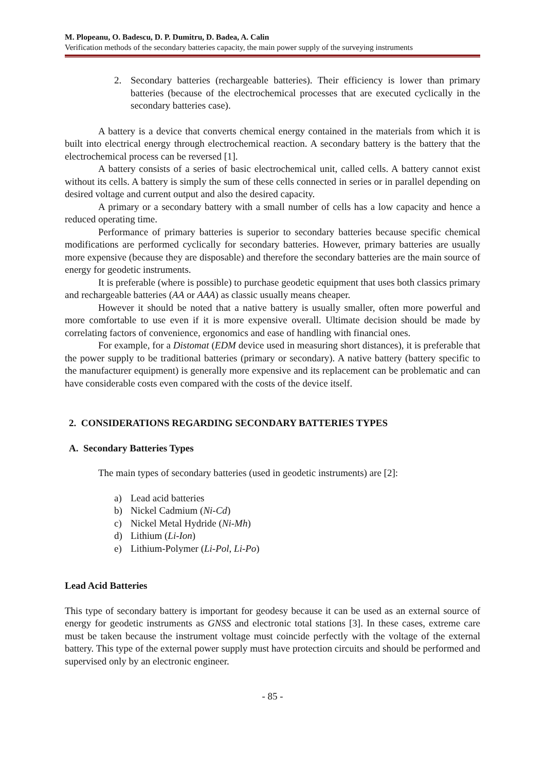M. Plopeanu, O. Badescu, D. P. Dumitru, D. Badea, A. Calin
Verification methods of the secondary batteries capacity, the main power supply of the surveying instruments
2. Secondary batteries (rechargeable batteries). Their efficiency is lower than primary batteries (because of the electrochemical processes that are executed cyclically in the secondary batteries case).
A battery is a device that converts chemical energy contained in the materials from which it is built into electrical energy through electrochemical reaction. A secondary battery is the battery that the electrochemical process can be reversed [1].
A battery consists of a series of basic electrochemical unit, called cells. A battery cannot exist without its cells. A battery is simply the sum of these cells connected in series or in parallel depending on desired voltage and current output and also the desired capacity.
A primary or a secondary battery with a small number of cells has a low capacity and hence a reduced operating time.
Performance of primary batteries is superior to secondary batteries because specific chemical modifications are performed cyclically for secondary batteries. However, primary batteries are usually more expensive (because they are disposable) and therefore the secondary batteries are the main source of energy for geodetic instruments.
It is preferable (where is possible) to purchase geodetic equipment that uses both classics primary and rechargeable batteries (AA or AAA) as classic usually means cheaper.
However it should be noted that a native battery is usually smaller, often more powerful and more comfortable to use even if it is more expensive overall. Ultimate decision should be made by correlating factors of convenience, ergonomics and ease of handling with financial ones.
For example, for a Distomat (EDM device used in measuring short distances), it is preferable that the power supply to be traditional batteries (primary or secondary). A native battery (battery specific to the manufacturer equipment) is generally more expensive and its replacement can be problematic and can have considerable costs even compared with the costs of the device itself.
2. CONSIDERATIONS REGARDING SECONDARY BATTERIES TYPES
A. Secondary Batteries Types
The main types of secondary batteries (used in geodetic instruments) are [2]:
a) Lead acid batteries
b) Nickel Cadmium (Ni-Cd)
c) Nickel Metal Hydride (Ni-Mh)
d) Lithium (Li-Ion)
e) Lithium-Polymer (Li-Pol, Li-Po)
Lead Acid Batteries
This type of secondary battery is important for geodesy because it can be used as an external source of energy for geodetic instruments as GNSS and electronic total stations [3]. In these cases, extreme care must be taken because the instrument voltage must coincide perfectly with the voltage of the external battery. This type of the external power supply must have protection circuits and should be performed and supervised only by an electronic engineer.
- 85 -